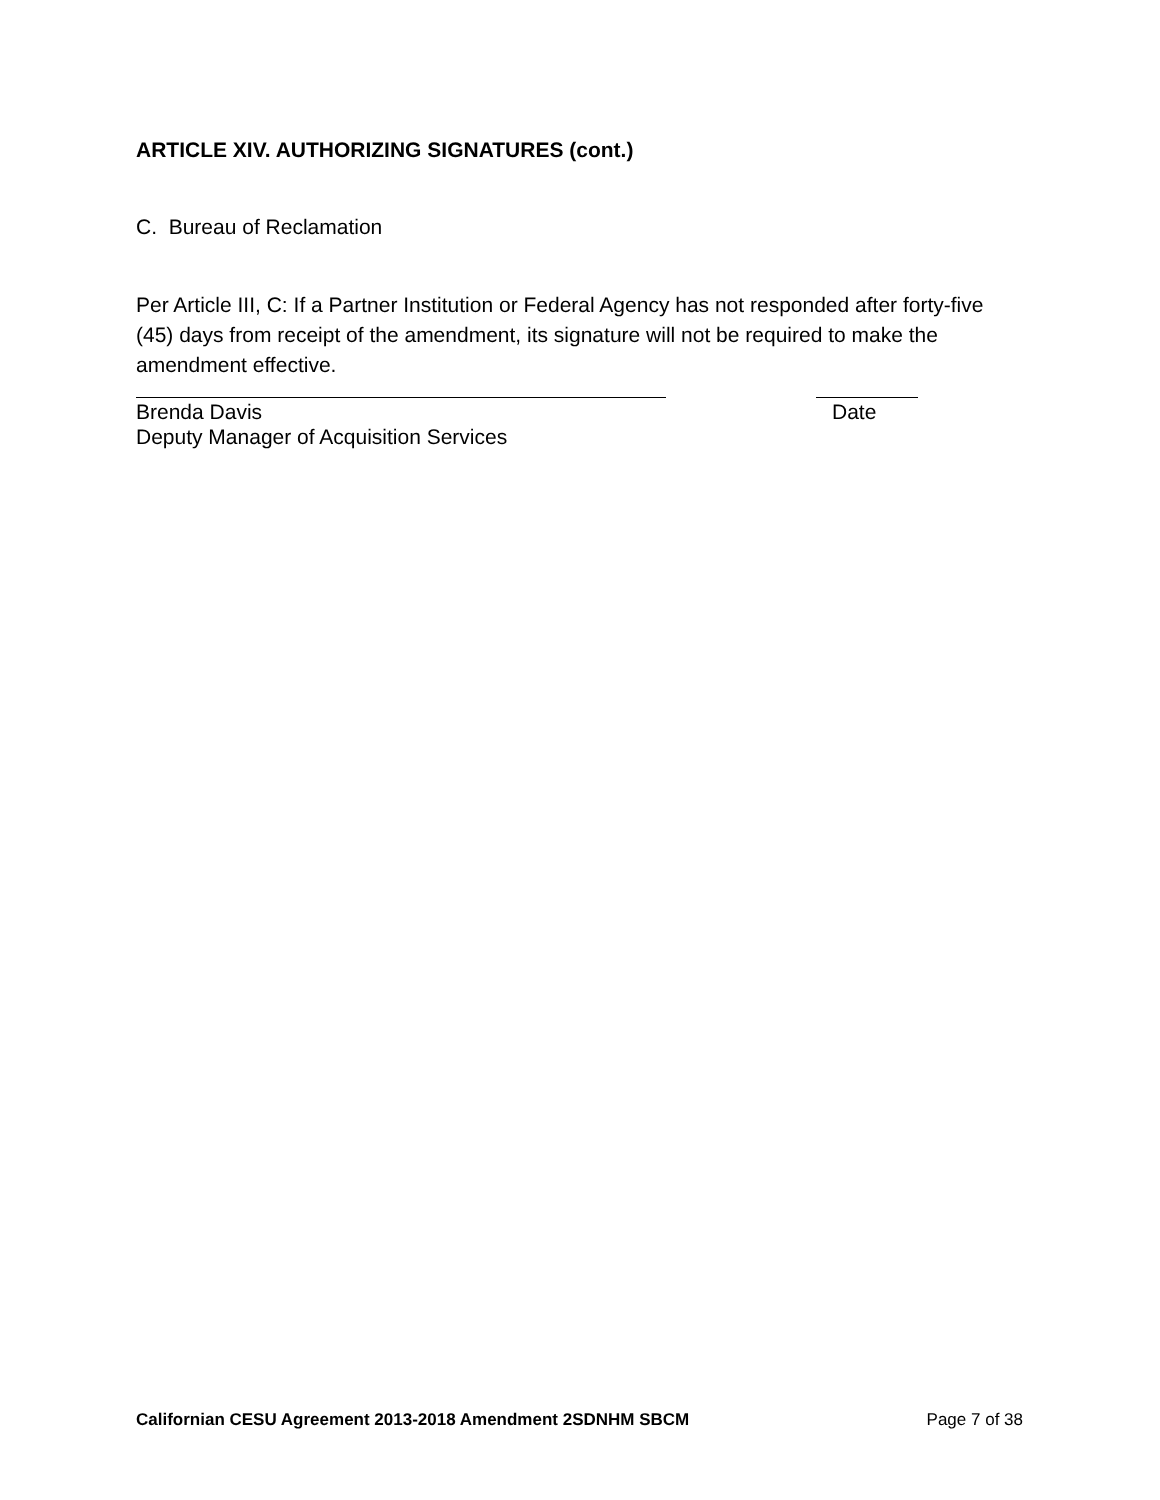ARTICLE XIV. AUTHORIZING SIGNATURES (cont.)
C. Bureau of Reclamation
Per Article III, C: If a Partner Institution or Federal Agency has not responded after forty-five (45) days from receipt of the amendment, its signature will not be required to make the amendment effective.
Brenda Davis Date
Deputy Manager of Acquisition Services
Californian CESU Agreement 2013-2018 Amendment 2SDNHM SBCM Page 7 of 38